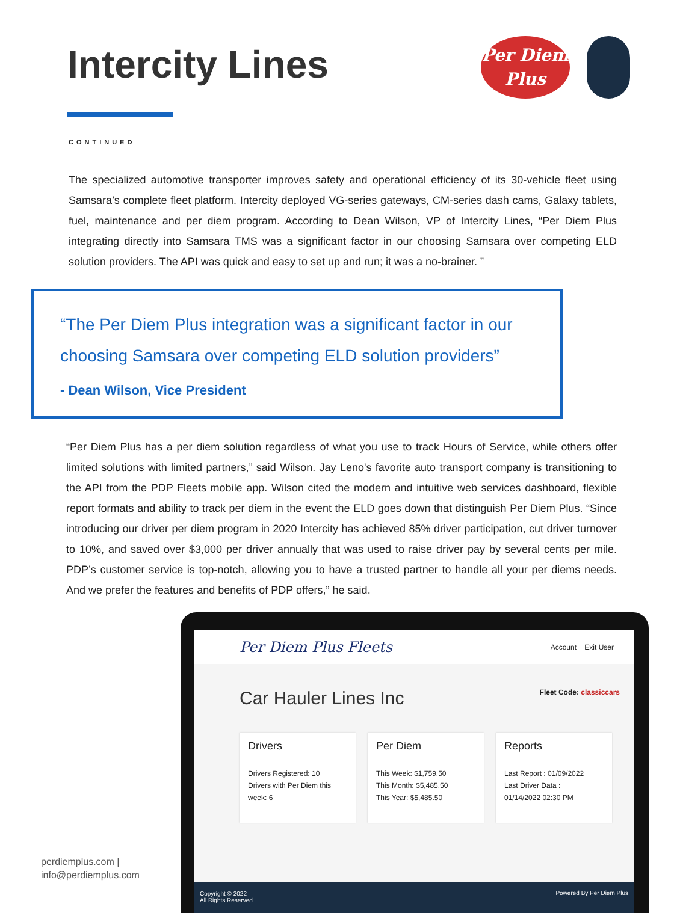Intercity Lines
Per Diem
Plus
CONTINUED
The specialized automotive transporter improves safety and operational efficiency of its 30-vehicle fleet using Samsara’s complete fleet platform. Intercity deployed VG-series gateways, CM-series dash cams, Galaxy tablets, fuel, maintenance and per diem program. According to Dean Wilson, VP of Intercity Lines, “Per Diem Plus integrating directly into Samsara TMS was a significant factor in our choosing Samsara over competing ELD solution providers. The API was quick and easy to set up and run; it was a no-brainer. ”
“The Per Diem Plus integration was a significant factor in our choosing Samsara over competing ELD solution providers”
- Dean Wilson, Vice President
“Per Diem Plus has a per diem solution regardless of what you use to track Hours of Service, while others offer limited solutions with limited partners,” said Wilson. Jay Leno's favorite auto transport company is transitioning to the API from the PDP Fleets mobile app. Wilson cited the modern and intuitive web services dashboard, flexible report formats and ability to track per diem in the event the ELD goes down that distinguish Per Diem Plus. “Since introducing our driver per diem program in 2020 Intercity has achieved 85% driver participation, cut driver turnover to 10%, and saved over $3,000 per driver annually that was used to raise driver pay by several cents per mile. PDP’s customer service is top-notch, allowing you to have a trusted partner to handle all your per diems needs. And we prefer the features and benefits of PDP offers,” he said.
Per Diem Plus Fleets Account Exit User
Car Hauler Lines Inc
Fleet Code: classiccars
Drivers
Drivers Registered: 10
Drivers with Per Diem this week: 6
Per Diem
This Week: $1,759.50
This Month: $5,485.50
This Year: $5,485.50
Reports
Last Report : 01/09/2022
Last Driver Data :
01/14/2022 02:30 PM
Copyright © 2022
All Rights Reserved. Powered By Per Diem Plus
perdiemplus.com |
info@perdiemplus.com